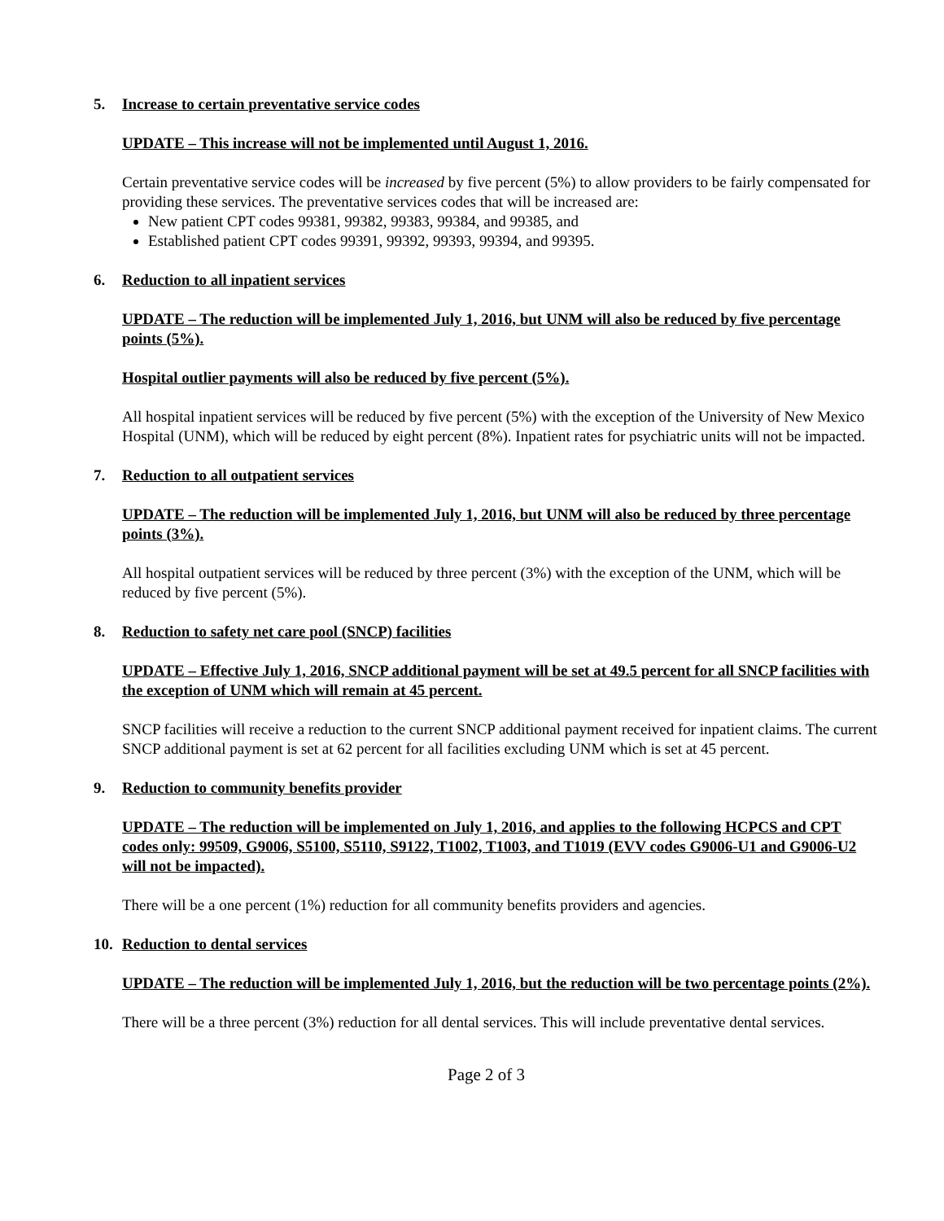5. Increase to certain preventative service codes
UPDATE – This increase will not be implemented until August 1, 2016.
Certain preventative service codes will be increased by five percent (5%) to allow providers to be fairly compensated for providing these services. The preventative services codes that will be increased are:
New patient CPT codes 99381, 99382, 99383, 99384, and 99385, and
Established patient CPT codes 99391, 99392, 99393, 99394, and 99395.
6. Reduction to all inpatient services
UPDATE – The reduction will be implemented July 1, 2016, but UNM will also be reduced by five percentage points (5%).
Hospital outlier payments will also be reduced by five percent (5%).
All hospital inpatient services will be reduced by five percent (5%) with the exception of the University of New Mexico Hospital (UNM), which will be reduced by eight percent (8%). Inpatient rates for psychiatric units will not be impacted.
7. Reduction to all outpatient services
UPDATE – The reduction will be implemented July 1, 2016, but UNM will also be reduced by three percentage points (3%).
All hospital outpatient services will be reduced by three percent (3%) with the exception of the UNM, which will be reduced by five percent (5%).
8. Reduction to safety net care pool (SNCP) facilities
UPDATE – Effective July 1, 2016, SNCP additional payment will be set at 49.5 percent for all SNCP facilities with the exception of UNM which will remain at 45 percent.
SNCP facilities will receive a reduction to the current SNCP additional payment received for inpatient claims. The current SNCP additional payment is set at 62 percent for all facilities excluding UNM which is set at 45 percent.
9. Reduction to community benefits provider
UPDATE – The reduction will be implemented on July 1, 2016, and applies to the following HCPCS and CPT codes only: 99509, G9006, S5100, S5110, S9122, T1002, T1003, and T1019 (EVV codes G9006-U1 and G9006-U2 will not be impacted).
There will be a one percent (1%) reduction for all community benefits providers and agencies.
10. Reduction to dental services
UPDATE – The reduction will be implemented July 1, 2016, but the reduction will be two percentage points (2%).
There will be a three percent (3%) reduction for all dental services. This will include preventative dental services.
Page 2 of 3